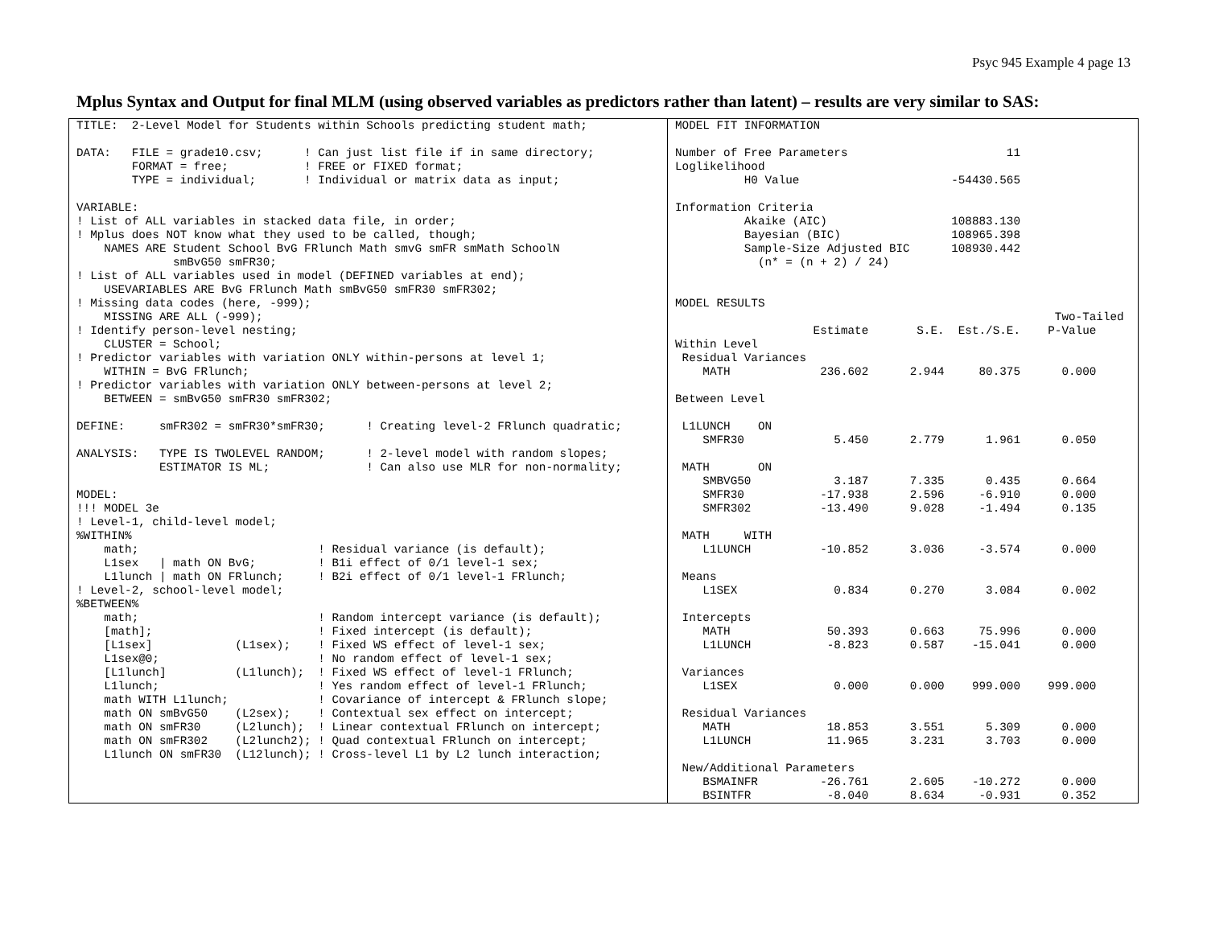Psyc 945 Example 4 page 13
Mplus Syntax and Output for final MLM (using observed variables as predictors rather than latent) – results are very similar to SAS:
| TITLE: 2-Level Model for Students within Schools predicting student math; DATA: FILE = grade10.csv; ! Can just list file if in same directory; FORMAT = free; ! FREE or FIXED format; TYPE = individual; ! Individual or matrix data as input; VARIABLE: ! List of ALL variables in stacked data file, in order; ! Mplus does NOT know what they used to be called, though; NAMES ARE Student School BvG FRlunch Math smvG smFR smMath SchoolN smBvG50 smFR30; ! List of ALL variables used in model (DEFINED variables at end); USEVARIABLES ARE BvG FRlunch Math smBvG50 smFR30 smFR302; ! Missing data codes (here, -999); MISSING ARE ALL (-999); ! Identify person-level nesting; CLUSTER = School; ! Predictor variables with variation ONLY within-persons at level 1; WITHIN = BvG FRlunch; ! Predictor variables with variation ONLY between-persons at level 2; BETWEEN = smBvG50 smFR30 smFR302; DEFINE: smFR302 = smFR30*smFR30; ! Creating level-2 FRlunch quadratic; ANALYSIS: TYPE IS TWOLEVEL RANDOM; ! 2-level model with random slopes; ESTIMATOR IS ML; ! Can also use MLR for non-normality; MODEL: !!! MODEL 3e ! Level-1, child-level model; %WITHIN% math; ! Residual variance (is default); L1sex / math ON BvG; ! B1i effect of 0/1 level-1 sex; L1lunch / math ON FRlunch; ! B2i effect of 0/1 level-1 FRlunch; ! Level-2, school-level model; %BETWEEN% math; ! Random intercept variance (is default); [math]; ! Fixed intercept (is default); [L1sex] (L1sex); ! Fixed WS effect of level-1 sex; L1sex@0; ! No random effect of level-1 sex; [L1lunch] (L1lunch); ! Fixed WS effect of level-1 FRlunch; L1lunch; ! Yes random effect of level-1 FRlunch; math WITH L1lunch; ! Covariance of intercept & FRlunch slope; math ON smBvG50 (L2sex); ! Contextual sex effect on intercept; math ON smFR30 (L2lunch); ! Linear contextual FRlunch on intercept; math ON smFR302 (L2lunch2); ! Quad contextual FRlunch on intercept; L1lunch ON smFR30 (L12lunch); ! Cross-level L1 by L2 lunch interaction; | MODEL FIT INFORMATION Number of Free Parameters 11 Loglikelihood H0 Value -54430.565 Information Criteria Akaike (AIC) 108883.130 Bayesian (BIC) 108965.398 Sample-Size Adjusted BIC 108930.442 (n* = (n + 2) / 24) MODEL RESULTS Two-Tailed Estimate S.E. Est./S.E. P-Value Within Level Residual Variances MATH 236.602 2.944 80.375 0.000 Between Level L1LUNCH ON SMFR30 5.450 2.779 1.961 0.050 MATH ON SMBVG50 3.187 7.335 0.435 0.664 SMFR30 -17.938 2.596 -6.910 0.000 SMFR302 -13.490 9.028 -1.494 0.135 MATH WITH L1LUNCH -10.852 3.036 -3.574 0.000 Means L1SEX 0.834 0.270 3.084 0.002 Intercepts MATH 50.393 0.663 75.996 0.000 L1LUNCH -8.823 0.587 -15.041 0.000 Variances L1SEX 0.000 0.000 999.000 999.000 Residual Variances MATH 18.853 3.551 5.309 0.000 L1LUNCH 11.965 3.231 3.703 0.000 New/Additional Parameters BSMAINFR -26.761 2.605 -10.272 0.000 BSINTFR -8.040 8.634 -0.931 0.352 |